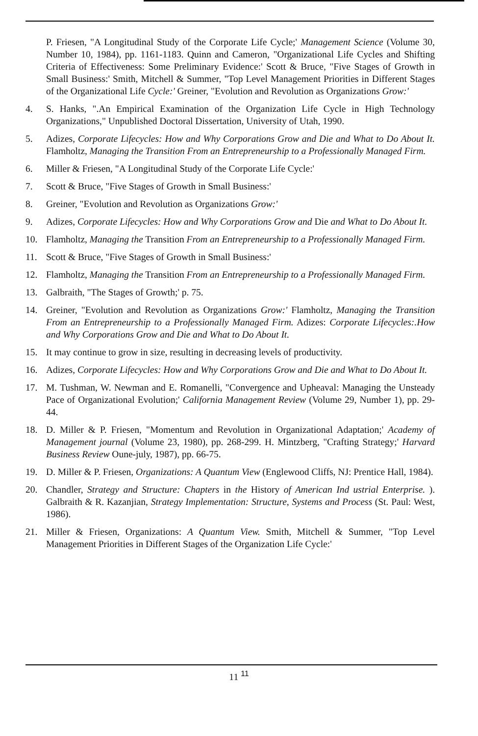P. Friesen, "A Longitudinal Study of the Corporate Life Cycle;' Management Science (Volume 30, Number 10, 1984), pp. 1161-1183. Quinn and Cameron, "Organizational Life Cycles and Shifting Criteria of Effectiveness: Some Preliminary Evidence:' Scott & Bruce, "Five Stages of Growth in Small Business:' Smith, Mitchell & Summer, "Top Level Management Priorities in Different Stages of the Organizational Life Cycle:' Greiner, "Evolution and Revolution as Organizations Grow:'
4. S. Hanks, ".An Empirical Examination of the Organization Life Cycle in High Technology Organizations," Unpublished Doctoral Dissertation, University of Utah, 1990.
5. Adizes, Corporate Lifecycles: How and Why Corporations Grow and Die and What to Do About It. Flamholtz, Managing the Transition From an Entrepreneurship to a Professionally Managed Firm.
6. Miller & Friesen, "A Longitudinal Study of the Corporate Life Cycle:'
7. Scott & Bruce, "Five Stages of Growth in Small Business:'
8. Greiner, "Evolution and Revolution as Organizations Grow:'
9. Adizes, Corporate Lifecycles: How and Why Corporations Grow and Die and What to Do About It.
10. Flamholtz, Managing the Transition From an Entrepreneurship to a Professionally Managed Firm.
11. Scott & Bruce, "Five Stages of Growth in Small Business:'
12. Flamholtz, Managing the Transition From an Entrepreneurship to a Professionally Managed Firm.
13. Galbraith, "The Stages of Growth;' p. 75.
14. Greiner, "Evolution and Revolution as Organizations Grow:' Flamholtz, Managing the Transition From an Entrepreneurship to a Professionally Managed Firm. Adizes: Corporate Lifecycles:.How and Why Corporations Grow and Die and What to Do About It.
15. It may continue to grow in size, resulting in decreasing levels of productivity.
16. Adizes, Corporate Lifecycles: How and Why Corporations Grow and Die and What to Do About It.
17. M. Tushman, W. Newman and E. Romanelli, "Convergence and Upheaval: Managing the Unsteady Pace of Organizational Evolution;' California Management Review (Volume 29, Number 1), pp. 29-44.
18. D. Miller & P. Friesen, "Momentum and Revolution in Organizational Adaptation;' Academy of Management journal (Volume 23, 1980), pp. 268-299. H. Mintzberg, "Crafting Strategy;' Harvard Business Review Oune-july, 1987), pp. 66-75.
19. D. Miller & P. Friesen, Organizations: A Quantum View (Englewood Cliffs, NJ: Prentice Hall, 1984).
20. Chandler, Strategy and Structure: Chapters in the History of American Ind ustrial Enterprise. ). Galbraith & R. Kazanjian, Strategy Implementation: Structure, Systems and Process (St. Paul: West, 1986).
21. Miller & Friesen, Organizations: A Quantum View. Smith, Mitchell & Summer, "Top Level Management Priorities in Different Stages of the Organization Life Cycle:'
11 <sup>11</sup>